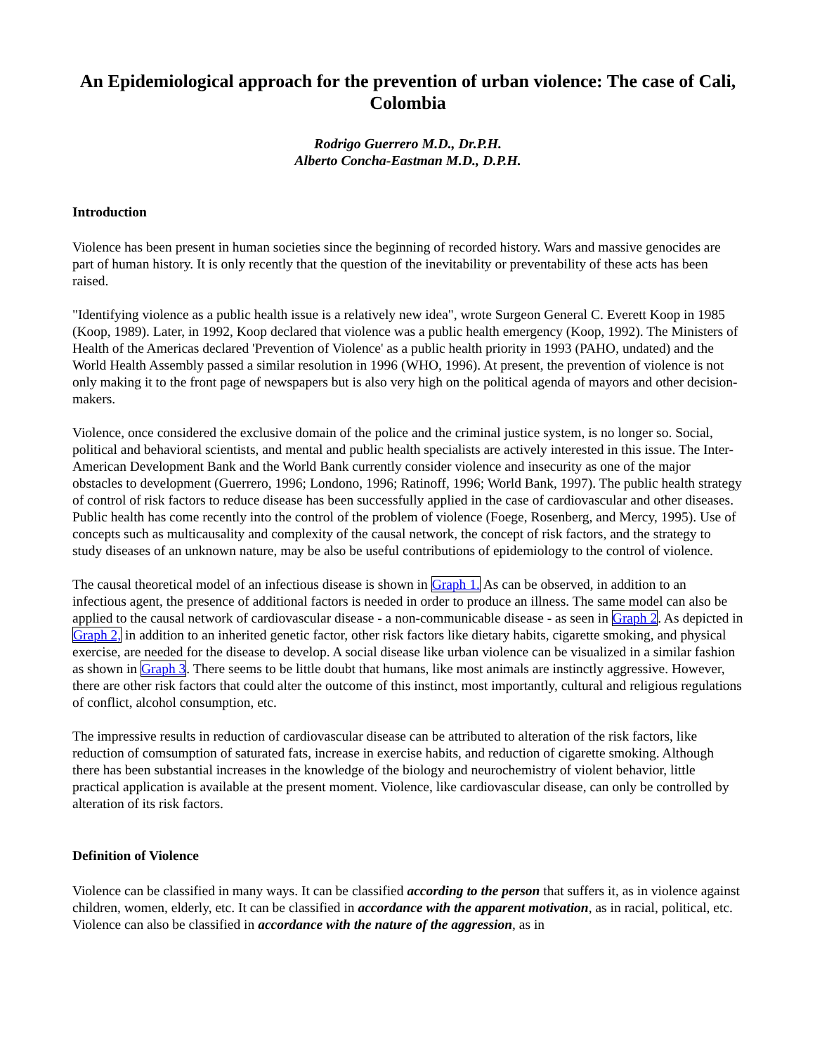An Epidemiological approach for the prevention of urban violence: The case of Cali, Colombia
Rodrigo Guerrero M.D., Dr.P.H.
Alberto Concha-Eastman M.D., D.P.H.
Introduction
Violence has been present in human societies since the beginning of recorded history. Wars and massive genocides are part of human history. It is only recently that the question of the inevitability or preventability of these acts has been raised.
"Identifying violence as a public health issue is a relatively new idea", wrote Surgeon General C. Everett Koop in 1985 (Koop, 1989). Later, in 1992, Koop declared that violence was a public health emergency (Koop, 1992). The Ministers of Health of the Americas declared 'Prevention of Violence' as a public health priority in 1993 (PAHO, undated) and the World Health Assembly passed a similar resolution in 1996 (WHO, 1996). At present, the prevention of violence is not only making it to the front page of newspapers but is also very high on the political agenda of mayors and other decision-makers.
Violence, once considered the exclusive domain of the police and the criminal justice system, is no longer so. Social, political and behavioral scientists, and mental and public health specialists are actively interested in this issue. The Inter-American Development Bank and the World Bank currently consider violence and insecurity as one of the major obstacles to development (Guerrero, 1996; Londono, 1996; Ratinoff, 1996; World Bank, 1997). The public health strategy of control of risk factors to reduce disease has been successfully applied in the case of cardiovascular and other diseases. Public health has come recently into the control of the problem of violence (Foege, Rosenberg, and Mercy, 1995). Use of concepts such as multicausality and complexity of the causal network, the concept of risk factors, and the strategy to study diseases of an unknown nature, may be also be useful contributions of epidemiology to the control of violence.
The causal theoretical model of an infectious disease is shown in Graph 1. As can be observed, in addition to an infectious agent, the presence of additional factors is needed in order to produce an illness. The same model can also be applied to the causal network of cardiovascular disease - a non-communicable disease - as seen in Graph 2. As depicted in Graph 2, in addition to an inherited genetic factor, other risk factors like dietary habits, cigarette smoking, and physical exercise, are needed for the disease to develop. A social disease like urban violence can be visualized in a similar fashion as shown in Graph 3. There seems to be little doubt that humans, like most animals are instinctly aggressive. However, there are other risk factors that could alter the outcome of this instinct, most importantly, cultural and religious regulations of conflict, alcohol consumption, etc.
The impressive results in reduction of cardiovascular disease can be attributed to alteration of the risk factors, like reduction of comsumption of saturated fats, increase in exercise habits, and reduction of cigarette smoking. Although there has been substantial increases in the knowledge of the biology and neurochemistry of violent behavior, little practical application is available at the present moment. Violence, like cardiovascular disease, can only be controlled by alteration of its risk factors.
Definition of Violence
Violence can be classified in many ways. It can be classified according to the person that suffers it, as in violence against children, women, elderly, etc. It can be classified in accordance with the apparent motivation, as in racial, political, etc. Violence can also be classified in accordance with the nature of the aggression, as in